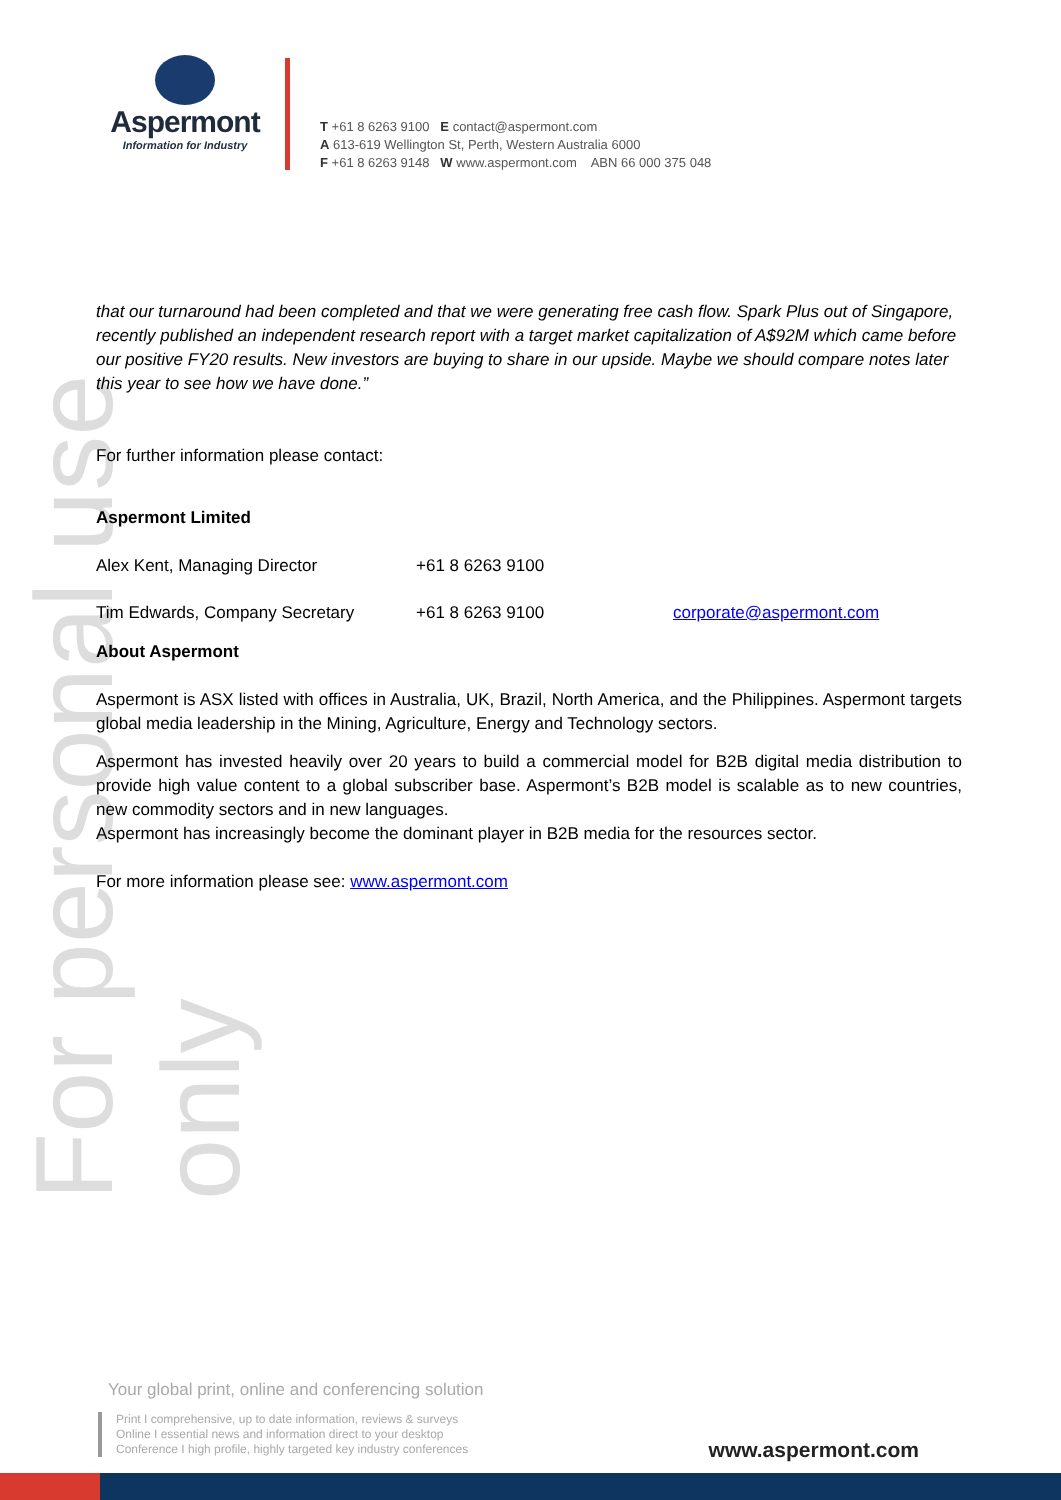For personal use only
Aspermont
Information for Industry
T +61 8 6263 9100 E contact@aspermont.com
A 613-619 Wellington St, Perth, Western Australia 6000
F +61 8 6263 9148 W www.aspermont.com ABN 66 000 375 048
that our turnaround had been completed and that we were generating free cash flow. Spark Plus out of Singapore, recently published an independent research report with a target market capitalization of A$92M which came before our positive FY20 results. New investors are buying to share in our upside. Maybe we should compare notes later this year to see how we have done.”
For further information please contact:
Aspermont Limited
Alex Kent, Managing Director +61 8 6263 9100
Tim Edwards, Company Secretary +61 8 6263 9100 corporate@aspermont.com
About Aspermont
Aspermont is ASX listed with offices in Australia, UK, Brazil, North America, and the Philippines. Aspermont targets global media leadership in the Mining, Agriculture, Energy and Technology sectors.
Aspermont has invested heavily over 20 years to build a commercial model for B2B digital media distribution to provide high value content to a global subscriber base. Aspermont’s B2B model is scalable as to new countries, new commodity sectors and in new languages.
Aspermont has increasingly become the dominant player in B2B media for the resources sector.
For more information please see: www.aspermont.com
Your global print, online and conferencing solution
Print I comprehensive, up to date information, reviews & surveys
Online I essential news and information direct to your desktop
Conference I high profile, highly targeted key industry conferences
www.aspermont.com